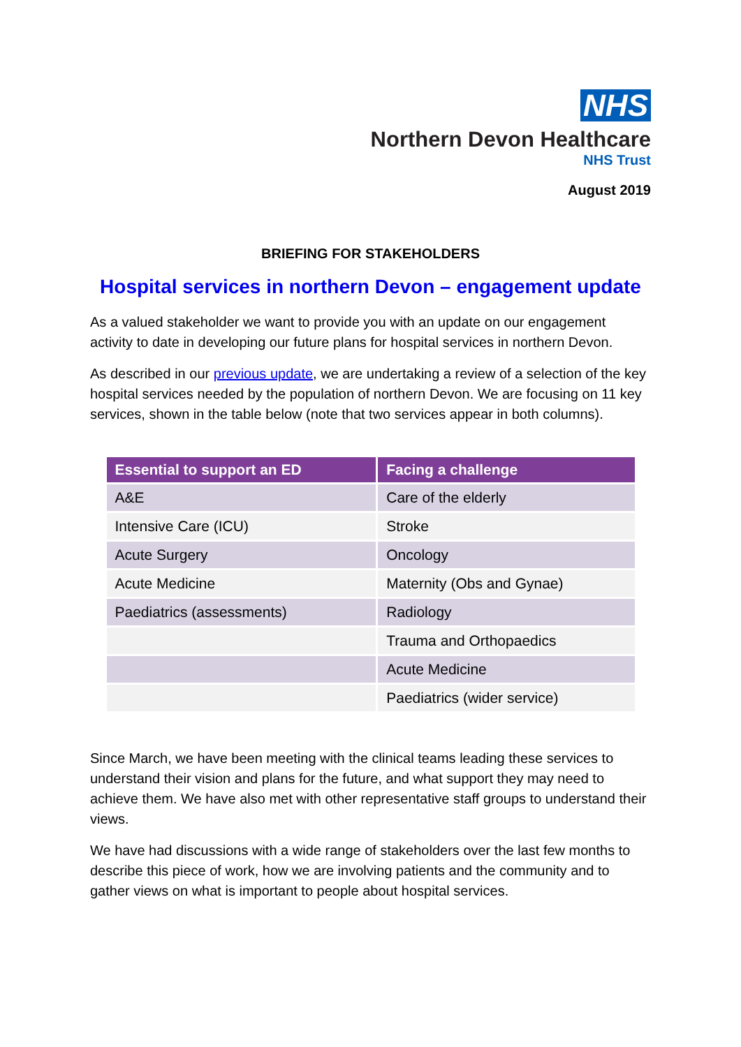NHS
Northern Devon Healthcare
NHS Trust
August 2019
BRIEFING FOR STAKEHOLDERS
Hospital services in northern Devon – engagement update
As a valued stakeholder we want to provide you with an update on our engagement activity to date in developing our future plans for hospital services in northern Devon.
As described in our previous update, we are undertaking a review of a selection of the key hospital services needed by the population of northern Devon. We are focusing on 11 key services, shown in the table below (note that two services appear in both columns).
| Essential to support an ED | Facing a challenge |
| --- | --- |
| A&E | Care of the elderly |
| Intensive Care (ICU) | Stroke |
| Acute Surgery | Oncology |
| Acute Medicine | Maternity (Obs and Gynae) |
| Paediatrics (assessments) | Radiology |
| | Trauma and Orthopaedics |
| | Acute Medicine |
| | Paediatrics (wider service) |
Since March, we have been meeting with the clinical teams leading these services to understand their vision and plans for the future, and what support they may need to achieve them. We have also met with other representative staff groups to understand their views.
We have had discussions with a wide range of stakeholders over the last few months to describe this piece of work, how we are involving patients and the community and to gather views on what is important to people about hospital services.